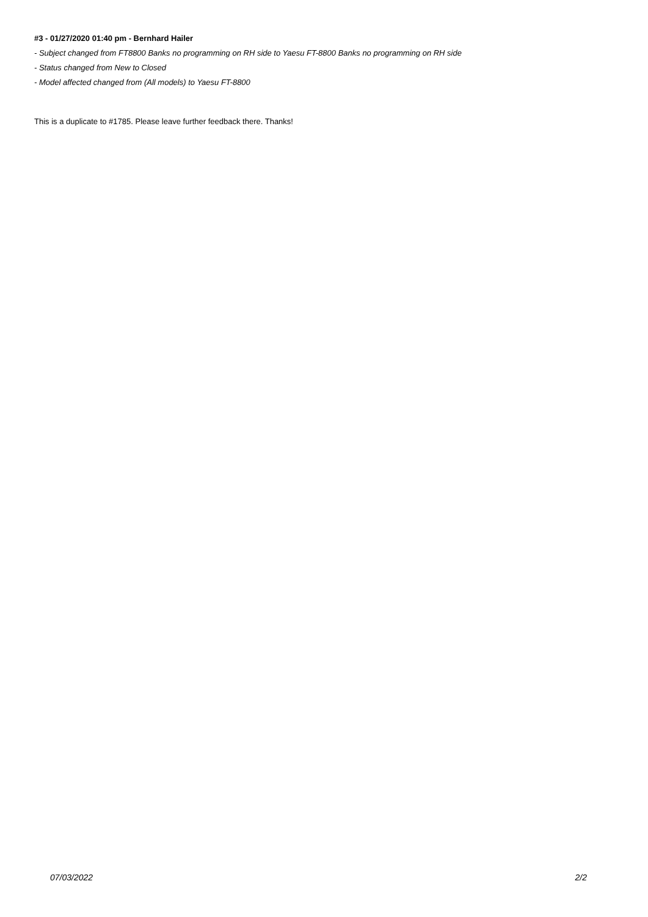#3 - 01/27/2020 01:40 pm - Bernhard Hailer
- Subject changed from FT8800 Banks no programming on RH side to Yaesu FT-8800 Banks no programming on RH side
- Status changed from New to Closed
- Model affected changed from (All models) to Yaesu FT-8800
This is a duplicate to #1785. Please leave further feedback there. Thanks!
07/03/2022 2/2